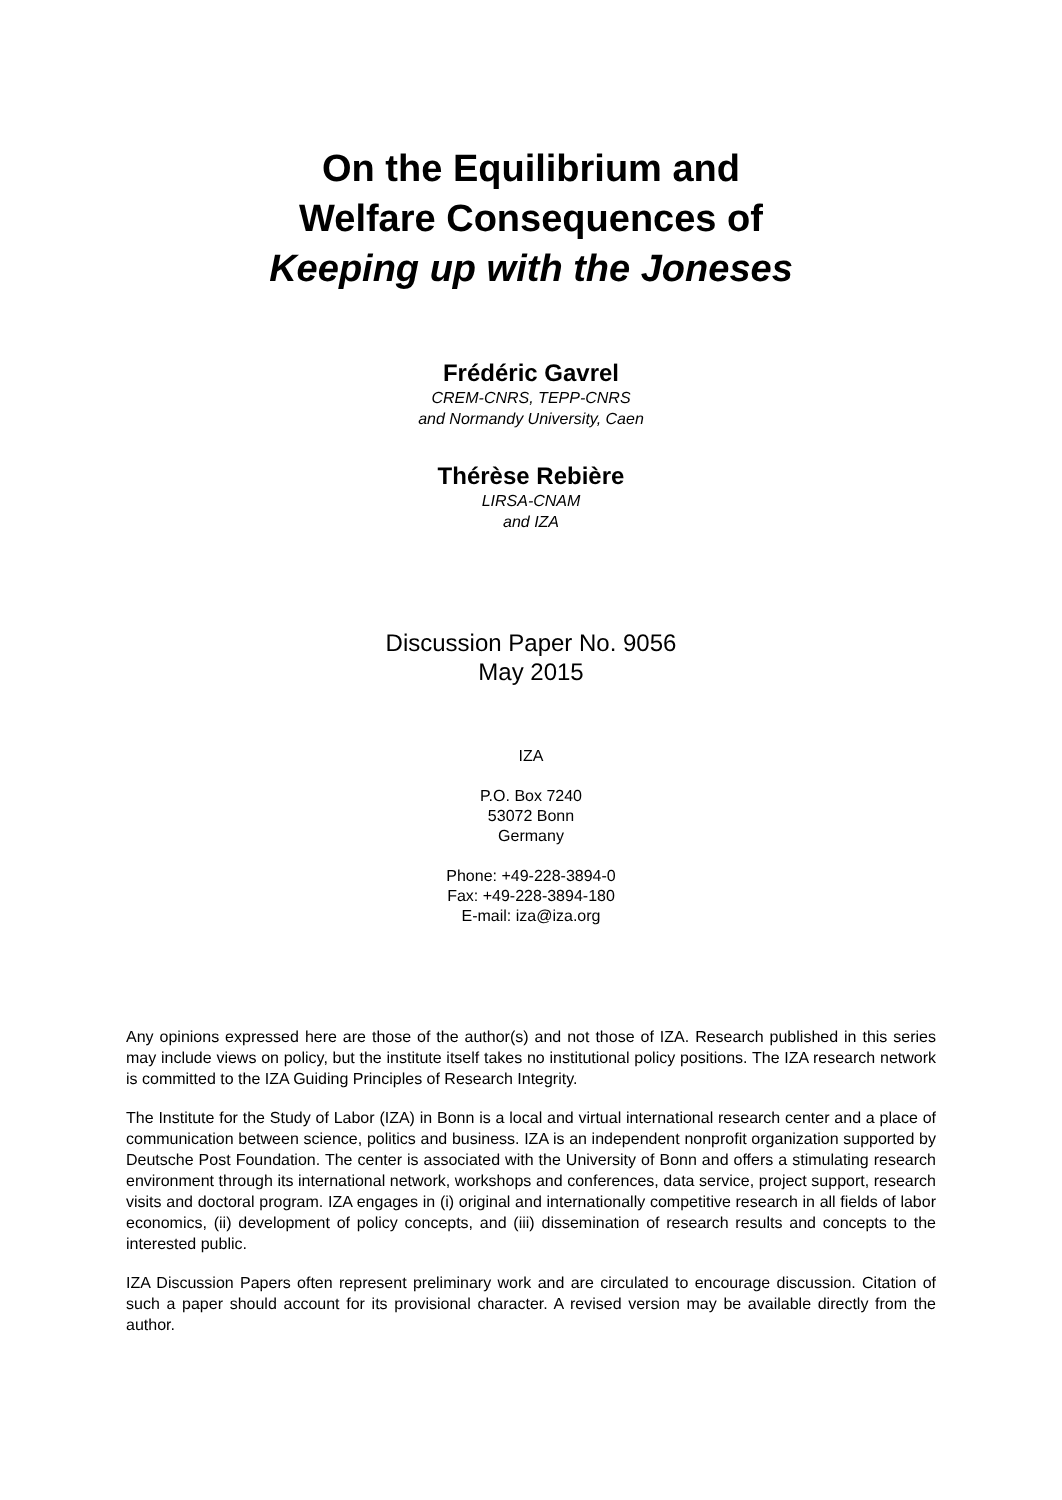On the Equilibrium and
Welfare Consequences of
Keeping up with the Joneses
Frédéric Gavrel
CREM-CNRS, TEPP-CNRS
and Normandy University, Caen
Thérèse Rebière
LIRSA-CNAM
and IZA
Discussion Paper No. 9056
May 2015
IZA
P.O. Box 7240
53072 Bonn
Germany
Phone: +49-228-3894-0
Fax: +49-228-3894-180
E-mail: iza@iza.org
Any opinions expressed here are those of the author(s) and not those of IZA. Research published in this series may include views on policy, but the institute itself takes no institutional policy positions. The IZA research network is committed to the IZA Guiding Principles of Research Integrity.
The Institute for the Study of Labor (IZA) in Bonn is a local and virtual international research center and a place of communication between science, politics and business. IZA is an independent nonprofit organization supported by Deutsche Post Foundation. The center is associated with the University of Bonn and offers a stimulating research environment through its international network, workshops and conferences, data service, project support, research visits and doctoral program. IZA engages in (i) original and internationally competitive research in all fields of labor economics, (ii) development of policy concepts, and (iii) dissemination of research results and concepts to the interested public.
IZA Discussion Papers often represent preliminary work and are circulated to encourage discussion. Citation of such a paper should account for its provisional character. A revised version may be available directly from the author.